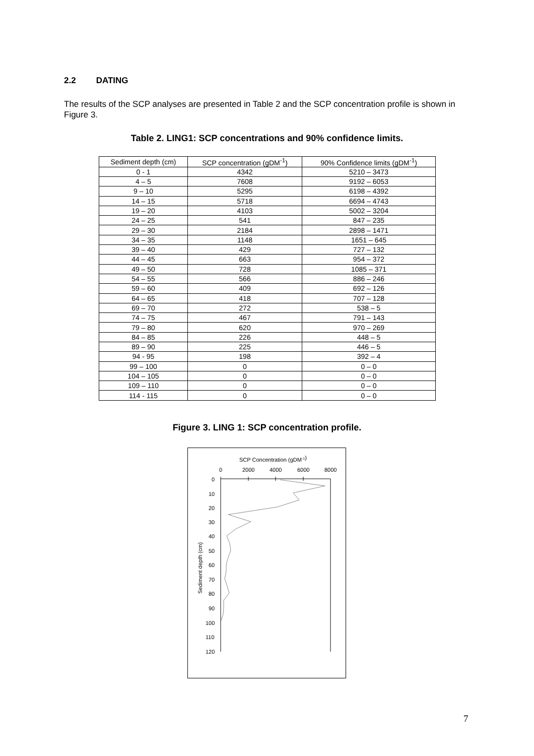2.2 DATING
The results of the SCP analyses are presented in Table 2 and the SCP concentration profile is shown in Figure 3.
Table 2. LING1: SCP concentrations and 90% confidence limits.
| Sediment depth (cm) | SCP concentration (gDM<sup>-1</sup>) | 90% Confidence limits (gDM<sup>-1</sup>) |
| --- | --- | --- |
| 0 - 1 | 4342 | 5210 – 3473 |
| 4 – 5 | 7608 | 9192 – 6053 |
| 9 – 10 | 5295 | 6198 – 4392 |
| 14 – 15 | 5718 | 6694 – 4743 |
| 19 – 20 | 4103 | 5002 – 3204 |
| 24 – 25 | 541 | 847 – 235 |
| 29 – 30 | 2184 | 2898 – 1471 |
| 34 – 35 | 1148 | 1651 – 645 |
| 39 – 40 | 429 | 727 – 132 |
| 44 – 45 | 663 | 954 – 372 |
| 49 – 50 | 728 | 1085 – 371 |
| 54 – 55 | 566 | 886 – 246 |
| 59 – 60 | 409 | 692 – 126 |
| 64 – 65 | 418 | 707 – 128 |
| 69 – 70 | 272 | 538 – 5 |
| 74 – 75 | 467 | 791 – 143 |
| 79 – 80 | 620 | 970 – 269 |
| 84 – 85 | 226 | 448 – 5 |
| 89 – 90 | 225 | 446 – 5 |
| 94 - 95 | 198 | 392 – 4 |
| 99 – 100 | 0 | 0 – 0 |
| 104 – 105 | 0 | 0 – 0 |
| 109 – 110 | 0 | 0 – 0 |
| 114 - 115 | 0 | 0 – 0 |
Figure 3. LING 1: SCP concentration profile.
SCP Concentration (gDM-1)
0
2000
4000
6000
8000
0
10
20
30
40
50
60
70
80
90
100
110
120
Sediment depth (cm)
7